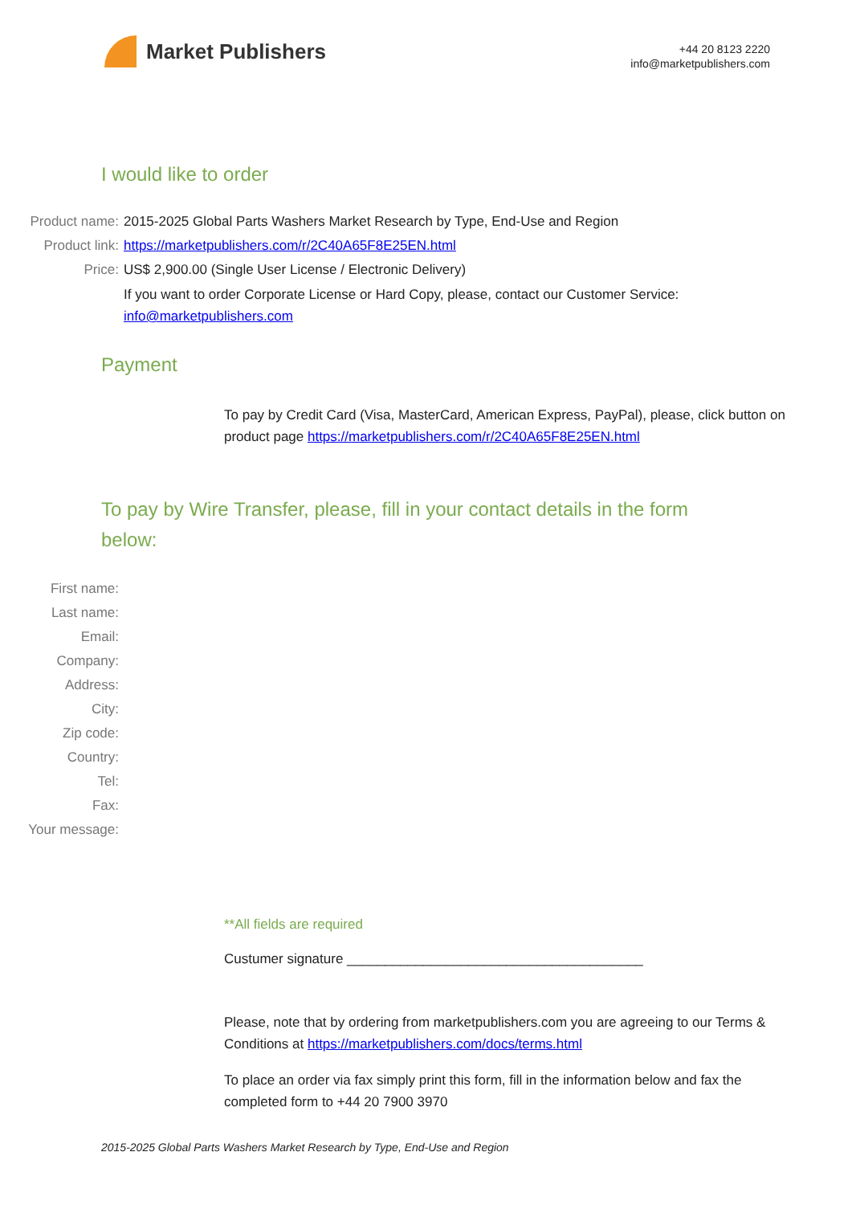Market Publishers
+44 20 8123 2220
info@marketpublishers.com
I would like to order
Product name: 2015-2025 Global Parts Washers Market Research by Type, End-Use and Region
Product link: https://marketpublishers.com/r/2C40A65F8E25EN.html
Price: US$ 2,900.00 (Single User License / Electronic Delivery)
If you want to order Corporate License or Hard Copy, please, contact our Customer Service:
info@marketpublishers.com
Payment
To pay by Credit Card (Visa, MasterCard, American Express, PayPal), please, click button on product page https://marketpublishers.com/r/2C40A65F8E25EN.html
To pay by Wire Transfer, please, fill in your contact details in the form below:
First name:
Last name:
Email:
Company:
Address:
City:
Zip code:
Country:
Tel:
Fax:
Your message:
**All fields are required
Custumer signature _______________________________________
Please, note that by ordering from marketpublishers.com you are agreeing to our Terms & Conditions at https://marketpublishers.com/docs/terms.html
To place an order via fax simply print this form, fill in the information below and fax the completed form to +44 20 7900 3970
2015-2025 Global Parts Washers Market Research by Type, End-Use and Region